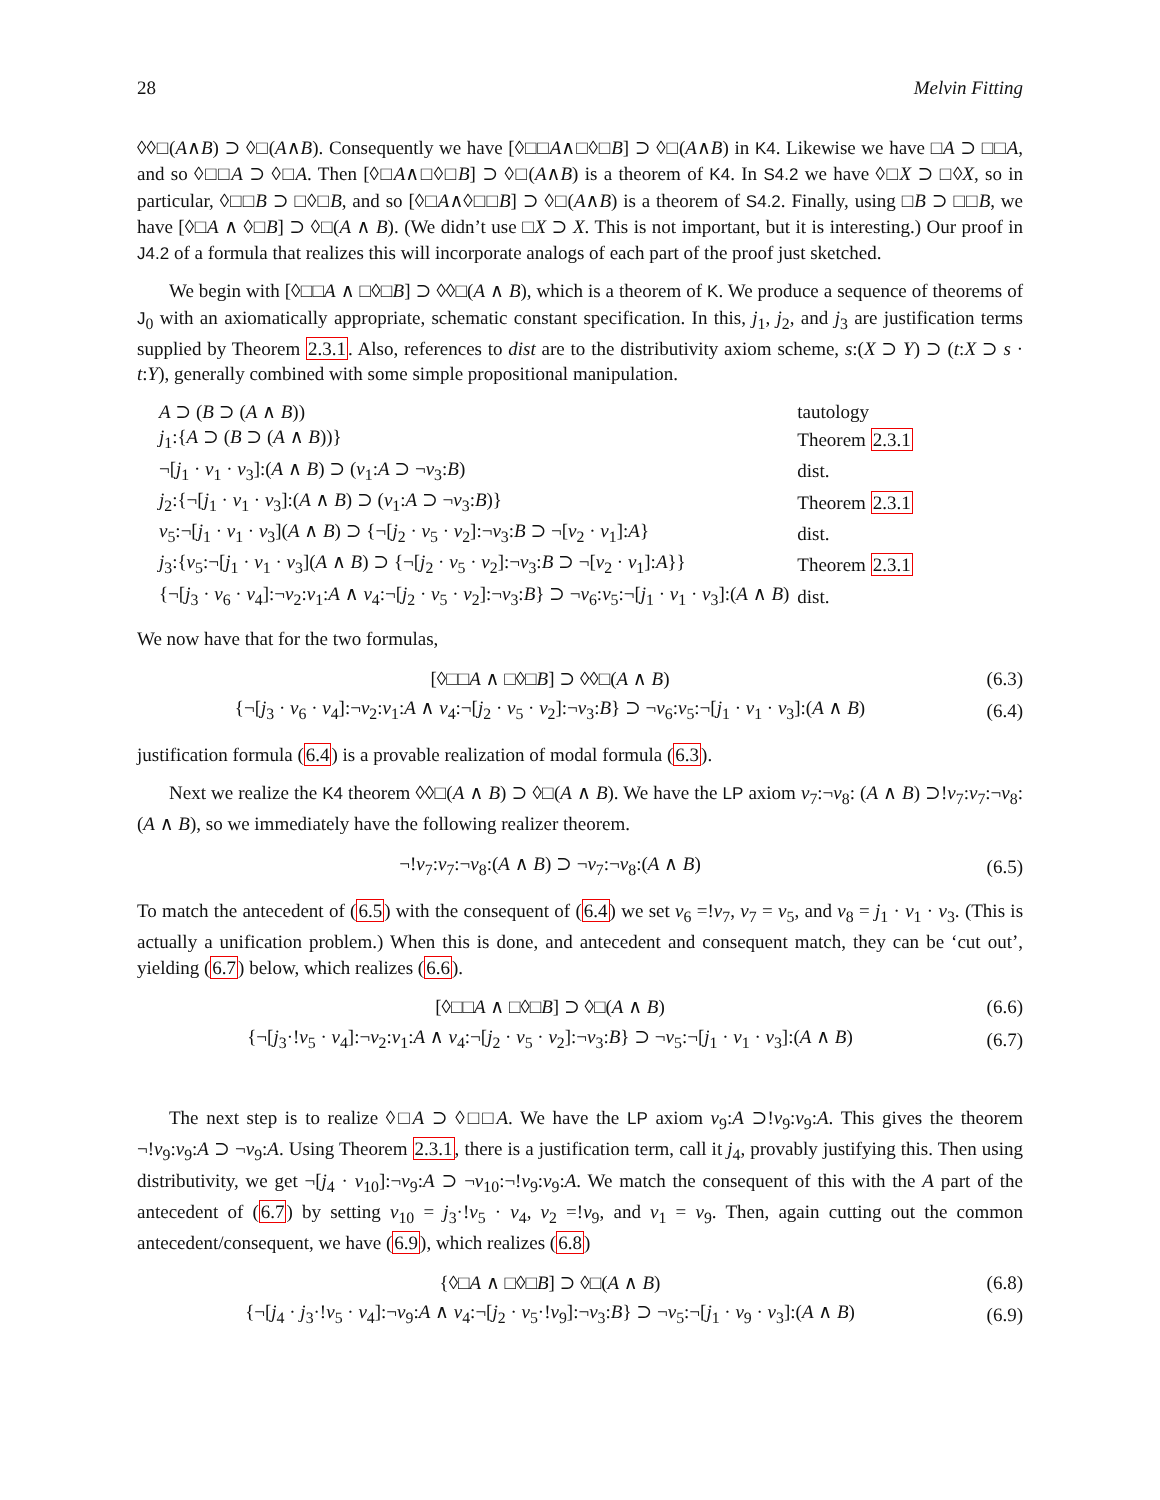28 Melvin Fitting
◊◊□(A∧B) ⊃ ◊□(A∧B). Consequently we have [◊□□A∧□◊□B] ⊃ ◊□(A∧B) in K4. Likewise we have □A ⊃ □□A, and so ◊□□A ⊃ ◊□A. Then [◊□A∧□◊□B] ⊃ ◊□(A∧B) is a theorem of K4. In S4.2 we have ◊□X ⊃ □◊X, so in particular, ◊□□B ⊃ □◊□B, and so [◊□A∧◊□□B] ⊃ ◊□(A∧B) is a theorem of S4.2. Finally, using □B ⊃ □□B, we have [◊□A ∧ ◊□B] ⊃ ◊□(A ∧ B). (We didn’t use □X ⊃ X. This is not important, but it is interesting.) Our proof in J4.2 of a formula that realizes this will incorporate analogs of each part of the proof just sketched.
We begin with [◊□□A ∧ □◊□B] ⊃ ◊◊□(A ∧ B), which is a theorem of K. We produce a sequence of theorems of J<sub>0</sub> with an axiomatically appropriate, schematic constant specification. In this, j<sub>1</sub>, j<sub>2</sub>, and j<sub>3</sub> are justification terms supplied by Theorem 2.3.1. Also, references to dist are to the distributivity axiom scheme, s:(X ⊃ Y) ⊃ (t:X ⊃ s · t:Y), generally combined with some simple propositional manipulation.
| A ⊃ ( B ⊃ ( A ∧ B )) | tautology |
| j<sub>1</sub>:{ A ⊃ ( B ⊃ ( A ∧ B ))} | Theorem 2.3.1 |
| ¬[ j<sub>1</sub> · v<sub>1</sub> · v<sub>3</sub>]:( A ∧ B ) ⊃ ( v<sub>1</sub>: A ⊃ ¬ v<sub>3</sub>: B ) | dist. |
| j<sub>2</sub>:{¬[ j<sub>1</sub> · v<sub>1</sub> · v<sub>3</sub>]:( A ∧ B ) ⊃ ( v<sub>1</sub>: A ⊃ ¬ v<sub>3</sub>: B )} | Theorem 2.3.1 |
| v<sub>5</sub>:¬[ j<sub>1</sub> · v<sub>1</sub> · v<sub>3</sub>]( A ∧ B ) ⊃ {¬[ j<sub>2</sub> · v<sub>5</sub> · v<sub>2</sub>]:¬ v<sub>3</sub>: B ⊃ ¬[ v<sub>2</sub> · v<sub>1</sub>]: A } | dist. |
| j<sub>3</sub>:{ v<sub>5</sub>:¬[ j<sub>1</sub> · v<sub>1</sub> · v<sub>3</sub>]( A ∧ B ) ⊃ {¬[ j<sub>2</sub> · v<sub>5</sub> · v<sub>2</sub>]:¬ v<sub>3</sub>: B ⊃ ¬[ v<sub>2</sub> · v<sub>1</sub>]: A }} | Theorem 2.3.1 |
| {¬[ j<sub>3</sub> · v<sub>6</sub> · v<sub>4</sub>]:¬ v<sub>2</sub>: v<sub>1</sub>: A ∧ v<sub>4</sub>:¬[ j<sub>2</sub> · v<sub>5</sub> · v<sub>2</sub>]:¬ v<sub>3</sub>: B } ⊃ ¬ v<sub>6</sub>: v<sub>5</sub>:¬[ j<sub>1</sub> · v<sub>1</sub> · v<sub>3</sub>]:( A ∧ B ) | dist. |
We now have that for the two formulas,
| [◊□□ A ∧ □◊□ B ] ⊃ ◊◊□( A ∧ B ) | (6.3) |
| {¬[ j<sub>3</sub> · v<sub>6</sub> · v<sub>4</sub>]:¬ v<sub>2</sub>: v<sub>1</sub>: A ∧ v<sub>4</sub>:¬[ j<sub>2</sub> · v<sub>5</sub> · v<sub>2</sub>]:¬ v<sub>3</sub>: B } ⊃ ¬ v<sub>6</sub>: v<sub>5</sub>:¬[ j<sub>1</sub> · v<sub>1</sub> · v<sub>3</sub>]:( A ∧ B ) | (6.4) |
justification formula (6.4) is a provable realization of modal formula (6.3).
Next we realize the K4 theorem ◊◊□(A ∧ B) ⊃ ◊□(A ∧ B). We have the LP axiom v<sub>7</sub>:¬v<sub>8</sub>: (A ∧ B) ⊃!v<sub>7</sub>:v<sub>7</sub>:¬v<sub>8</sub>:(A ∧ B), so we immediately have the following realizer theorem.
| ¬! v<sub>7</sub>: v<sub>7</sub>:¬ v<sub>8</sub>:( A ∧ B ) ⊃ ¬ v<sub>7</sub>:¬ v<sub>8</sub>:( A ∧ B ) | (6.5) |
To match the antecedent of (6.5) with the consequent of (6.4) we set v<sub>6</sub> =!v<sub>7</sub>, v<sub>7</sub> = v<sub>5</sub>, and v<sub>8</sub> = j<sub>1</sub> · v<sub>1</sub> · v<sub>3</sub>. (This is actually a unification problem.) When this is done, and antecedent and consequent match, they can be ‘cut out’, yielding (6.7) below, which realizes (6.6).
| [◊□□ A ∧ □◊□ B ] ⊃ ◊□( A ∧ B ) | (6.6) |
| {¬[ j<sub>3</sub>·! v<sub>5</sub> · v<sub>4</sub>]:¬ v<sub>2</sub>: v<sub>1</sub>: A ∧ v<sub>4</sub>:¬[ j<sub>2</sub> · v<sub>5</sub> · v<sub>2</sub>]:¬ v<sub>3</sub>: B } ⊃ ¬ v<sub>5</sub>:¬[ j<sub>1</sub> · v<sub>1</sub> · v<sub>3</sub>]:( A ∧ B ) | (6.7) |
The next step is to realize ◊□A ⊃ ◊□□A. We have the LP axiom v<sub>9</sub>:A ⊃!v<sub>9</sub>:v<sub>9</sub>:A. This gives the theorem ¬!v<sub>9</sub>:v<sub>9</sub>:A ⊃ ¬v<sub>9</sub>:A. Using Theorem 2.3.1, there is a justification term, call it j<sub>4</sub>, provably justifying this. Then using distributivity, we get ¬[j<sub>4</sub> · v<sub>10</sub>]:¬v<sub>9</sub>:A ⊃ ¬v<sub>10</sub>:¬!v<sub>9</sub>:v<sub>9</sub>:A. We match the consequent of this with the A part of the antecedent of (6.7) by setting v<sub>10</sub> = j<sub>3</sub>·!v<sub>5</sub> · v<sub>4</sub>, v<sub>2</sub> =!v<sub>9</sub>, and v<sub>1</sub> = v<sub>9</sub>. Then, again cutting out the common antecedent/consequent, we have (6.9), which realizes (6.8)
| {◊□ A ∧ □◊□ B ] ⊃ ◊□( A ∧ B ) | (6.8) |
| {¬[ j<sub>4</sub> · j<sub>3</sub>·! v<sub>5</sub> · v<sub>4</sub>]:¬ v<sub>9</sub>: A ∧ v<sub>4</sub>:¬[ j<sub>2</sub> · v<sub>5</sub>·! v<sub>9</sub>]:¬ v<sub>3</sub>: B } ⊃ ¬ v<sub>5</sub>:¬[ j<sub>1</sub> · v<sub>9</sub> · v<sub>3</sub>]:( A ∧ B ) | (6.9) |